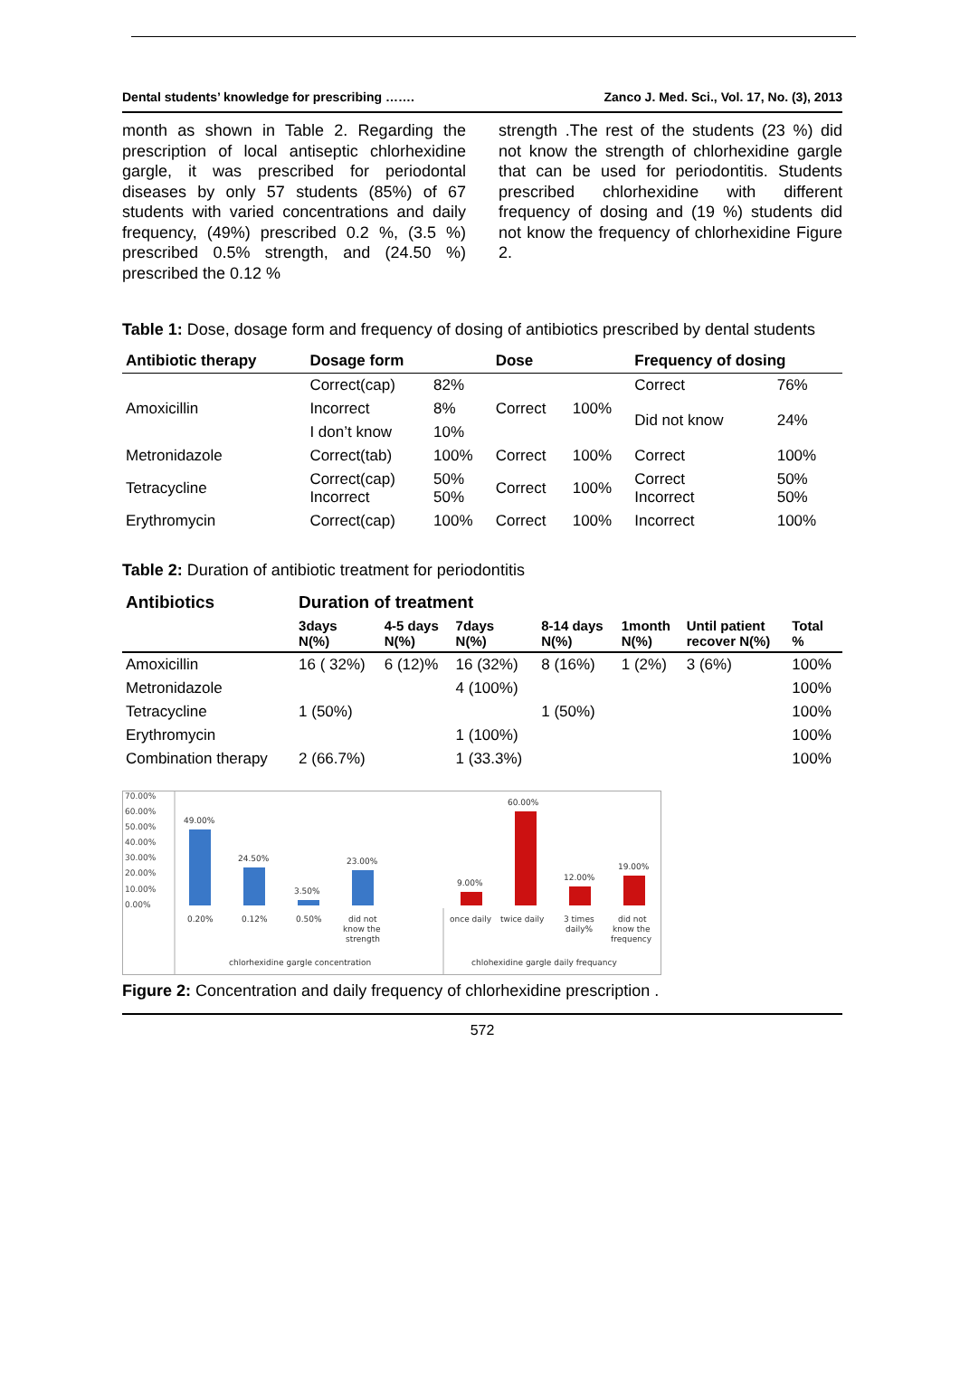Dental students’ knowledge for prescribing ……. Zanco J. Med. Sci., Vol. 17, No. (3), 2013
month as shown in Table 2. Regarding the prescription of local antiseptic chlorhexidine gargle, it was prescribed for periodontal diseases by only 57 students (85%) of 67 students with varied concentrations and daily frequency, (49%) prescribed 0.2 %, (3.5 %) prescribed 0.5% strength, and (24.50 %) prescribed the 0.12 %
strength .The rest of the students (23 %) did not know the strength of chlorhexidine gargle that can be used for periodontitis. Students prescribed chlorhexidine with different frequency of dosing and (19 %) students did not know the frequency of chlorhexidine Figure 2.
Table 1: Dose, dosage form and frequency of dosing of antibiotics prescribed by dental students
| Antibiotic therapy | Dosage form | | Dose | | Frequency of dosing | |
| --- | --- | --- | --- | --- | --- | --- |
| Amoxicillin | Correct(cap) | 82% | Correct | 100% | Correct | 76% |
| | Incorrect | 8% | | | Did not know | 24% |
| | I don’t know | 10% | | | | |
| Metronidazole | Correct(tab) | 100% | Correct | 100% | Correct | 100% |
| Tetracycline | Correct(cap) Incorrect | 50% 50% | Correct | 100% | Correct Incorrect | 50% 50% |
| Erythromycin | Correct(cap) | 100% | Correct | 100% | Incorrect | 100% |
Table 2: Duration of antibiotic treatment for periodontitis
| Antibiotics | Duration of treatment | | | | | | |
| | 3days N(%) | 4-5 days N(%) | 7days N(%) | 8-14 days N(%) | 1month N(%) | Until patient recover N(%) | Total % |
| Amoxicillin | 16 ( 32%) | 6 (12)% | 16 (32%) | 8 (16%) | 1 (2%) | 3 (6%) | 100% |
| Metronidazole | | | 4 (100%) | | | | 100% |
| Tetracycline | 1 (50%) | | | 1 (50%) | | | 100% |
| Erythromycin | | | 1 (100%) | | | | 100% |
| Combination therapy | 2 (66.7%) | | 1 (33.3%) | | | | 100% |
70.00%
60.00%
50.00%
40.00%
30.00%
20.00%
10.00%
0.00%
49.00%
24.50%
3.50%
23.00%
9.00%
60.00%
12.00%
19.00%
0.20%
0.12%
0.50%
did not
know the
strength
once daily
twice daily
3 times
daily%
did not
know the
frequency
chlorhexidine gargle concentration
chlohexidine gargle daily frequancy
Figure 2: Concentration and daily frequency of chlorhexidine prescription .
572